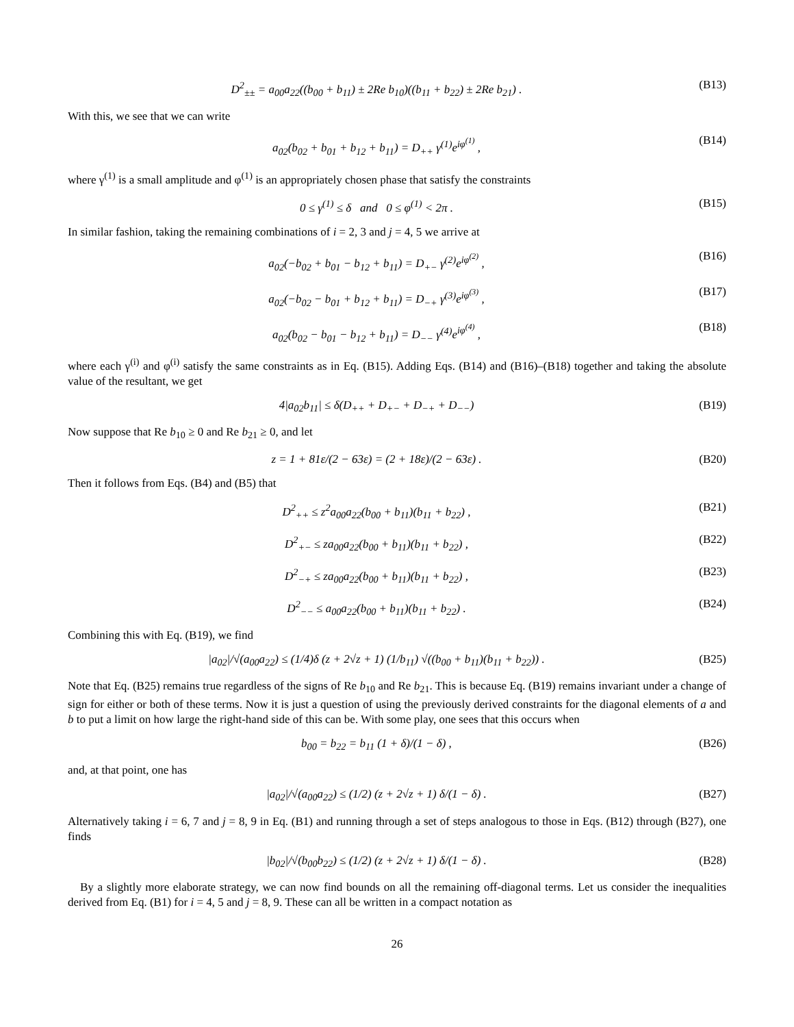D<sup>2</sup><sub>±±</sub> = a<sub>00</sub>a<sub>22</sub>((b<sub>00</sub> + b<sub>11</sub>) ± 2Re b<sub>10</sub>)((b<sub>11</sub> + b<sub>22</sub>) ± 2Re b<sub>21</sub>) . (B13)
With this, we see that we can write
a<sub>02</sub>(b<sub>02</sub> + b<sub>01</sub> + b<sub>12</sub> + b<sub>11</sub>) = D<sub>++</sub> γ<sup>(1)</sup>e<sup>iφ<sup>(1)</sup></sup> , (B14)
where γ<sup>(1)</sup> is a small amplitude and φ<sup>(1)</sup> is an appropriately chosen phase that satisfy the constraints
0 ≤ γ<sup>(1)</sup> ≤ δ and 0 ≤ φ<sup>(1)</sup> < 2π . (B15)
In similar fashion, taking the remaining combinations of i = 2, 3 and j = 4, 5 we arrive at
a<sub>02</sub>(−b<sub>02</sub> + b<sub>01</sub> − b<sub>12</sub> + b<sub>11</sub>) = D<sub>+−</sub> γ<sup>(2)</sup>e<sup>iφ<sup>(2)</sup></sup> , (B16)
a<sub>02</sub>(−b<sub>02</sub> − b<sub>01</sub> + b<sub>12</sub> + b<sub>11</sub>) = D<sub>−+</sub> γ<sup>(3)</sup>e<sup>iφ<sup>(3)</sup></sup> , (B17)
a<sub>02</sub>(b<sub>02</sub> − b<sub>01</sub> − b<sub>12</sub> + b<sub>11</sub>) = D<sub>−−</sub> γ<sup>(4)</sup>e<sup>iφ<sup>(4)</sup></sup> , (B18)
where each γ<sup>(i)</sup> and φ<sup>(i)</sup> satisfy the same constraints as in Eq. (B15). Adding Eqs. (B14) and (B16)–(B18) together and taking the absolute value of the resultant, we get
4|a<sub>02</sub>b<sub>11</sub>| ≤ δ(D<sub>++</sub> + D<sub>+−</sub> + D<sub>−+</sub> + D<sub>−−</sub>) (B19)
Now suppose that Re b<sub>10</sub> ≥ 0 and Re b<sub>21</sub> ≥ 0, and let
z = 1 + 81ε/(2 − 63ε) = (2 + 18ε)/(2 − 63ε) . (B20)
Then it follows from Eqs. (B4) and (B5) that
D<sup>2</sup><sub>++</sub> ≤ z<sup>2</sup>a<sub>00</sub>a<sub>22</sub>(b<sub>00</sub> + b<sub>11</sub>)(b<sub>11</sub> + b<sub>22</sub>) , (B21)
D<sup>2</sup><sub>+−</sub> ≤ za<sub>00</sub>a<sub>22</sub>(b<sub>00</sub> + b<sub>11</sub>)(b<sub>11</sub> + b<sub>22</sub>) , (B22)
D<sup>2</sup><sub>−+</sub> ≤ za<sub>00</sub>a<sub>22</sub>(b<sub>00</sub> + b<sub>11</sub>)(b<sub>11</sub> + b<sub>22</sub>) , (B23)
D<sup>2</sup><sub>−−</sub> ≤ a<sub>00</sub>a<sub>22</sub>(b<sub>00</sub> + b<sub>11</sub>)(b<sub>11</sub> + b<sub>22</sub>) . (B24)
Combining this with Eq. (B19), we find
|a<sub>02</sub>|/√(a<sub>00</sub>a<sub>22</sub>) ≤ (1/4)δ (z + 2√z + 1) (1/b<sub>11</sub>) √((b<sub>00</sub> + b<sub>11</sub>)(b<sub>11</sub> + b<sub>22</sub>)) . (B25)
Note that Eq. (B25) remains true regardless of the signs of Re b<sub>10</sub> and Re b<sub>21</sub>. This is because Eq. (B19) remains invariant under a change of sign for either or both of these terms. Now it is just a question of using the previously derived constraints for the diagonal elements of a and b to put a limit on how large the right-hand side of this can be. With some play, one sees that this occurs when
b<sub>00</sub> = b<sub>22</sub> = b<sub>11</sub> (1 + δ)/(1 − δ) , (B26)
and, at that point, one has
|a<sub>02</sub>|/√(a<sub>00</sub>a<sub>22</sub>) ≤ (1/2) (z + 2√z + 1) δ/(1 − δ) . (B27)
Alternatively taking i = 6, 7 and j = 8, 9 in Eq. (B1) and running through a set of steps analogous to those in Eqs. (B12) through (B27), one finds
|b<sub>02</sub>|/√(b<sub>00</sub>b<sub>22</sub>) ≤ (1/2) (z + 2√z + 1) δ/(1 − δ) . (B28)
By a slightly more elaborate strategy, we can now find bounds on all the remaining off-diagonal terms. Let us consider the inequalities derived from Eq. (B1) for i = 4, 5 and j = 8, 9. These can all be written in a compact notation as
26